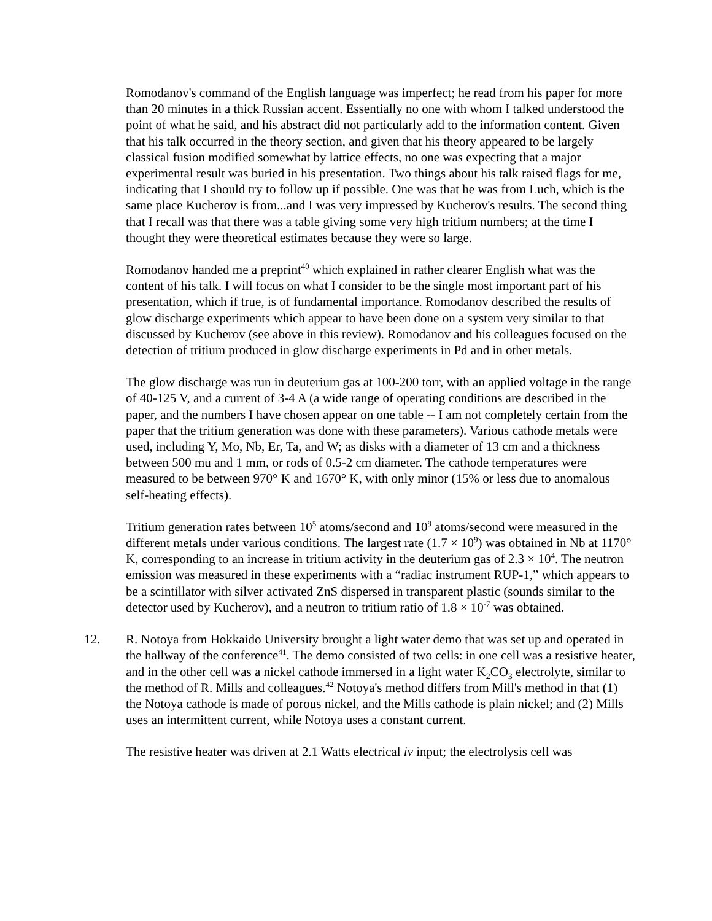Romodanov's command of the English language was imperfect; he read from his paper for more than 20 minutes in a thick Russian accent. Essentially no one with whom I talked understood the point of what he said, and his abstract did not particularly add to the information content. Given that his talk occurred in the theory section, and given that his theory appeared to be largely classical fusion modified somewhat by lattice effects, no one was expecting that a major experimental result was buried in his presentation. Two things about his talk raised flags for me, indicating that I should try to follow up if possible. One was that he was from Luch, which is the same place Kucherov is from...and I was very impressed by Kucherov's results. The second thing that I recall was that there was a table giving some very high tritium numbers; at the time I thought they were theoretical estimates because they were so large.
Romodanov handed me a preprint<sup>40</sup> which explained in rather clearer English what was the content of his talk. I will focus on what I consider to be the single most important part of his presentation, which if true, is of fundamental importance. Romodanov described the results of glow discharge experiments which appear to have been done on a system very similar to that discussed by Kucherov (see above in this review). Romodanov and his colleagues focused on the detection of tritium produced in glow discharge experiments in Pd and in other metals.
The glow discharge was run in deuterium gas at 100-200 torr, with an applied voltage in the range of 40-125 V, and a current of 3-4 A (a wide range of operating conditions are described in the paper, and the numbers I have chosen appear on one table -- I am not completely certain from the paper that the tritium generation was done with these parameters). Various cathode metals were used, including Y, Mo, Nb, Er, Ta, and W; as disks with a diameter of 13 cm and a thickness between 500 mu and 1 mm, or rods of 0.5-2 cm diameter. The cathode temperatures were measured to be between 970° K and 1670° K, with only minor (15% or less due to anomalous self-heating effects).
Tritium generation rates between 10<sup>5</sup> atoms/second and 10<sup>9</sup> atoms/second were measured in the different metals under various conditions. The largest rate (1.7 × 10<sup>9</sup>) was obtained in Nb at 1170° K, corresponding to an increase in tritium activity in the deuterium gas of 2.3 × 10<sup>4</sup>. The neutron emission was measured in these experiments with a “radiac instrument RUP-1,” which appears to be a scintillator with silver activated ZnS dispersed in transparent plastic (sounds similar to the detector used by Kucherov), and a neutron to tritium ratio of 1.8 × 10<sup>-7</sup> was obtained.
12. R. Notoya from Hokkaido University brought a light water demo that was set up and operated in the hallway of the conference<sup>41</sup>. The demo consisted of two cells: in one cell was a resistive heater, and in the other cell was a nickel cathode immersed in a light water K<sub>2</sub>CO<sub>3</sub> electrolyte, similar to the method of R. Mills and colleagues.<sup>42</sup> Notoya's method differs from Mill's method in that (1) the Notoya cathode is made of porous nickel, and the Mills cathode is plain nickel; and (2) Mills uses an intermittent current, while Notoya uses a constant current.
The resistive heater was driven at 2.1 Watts electrical iv input; the electrolysis cell was